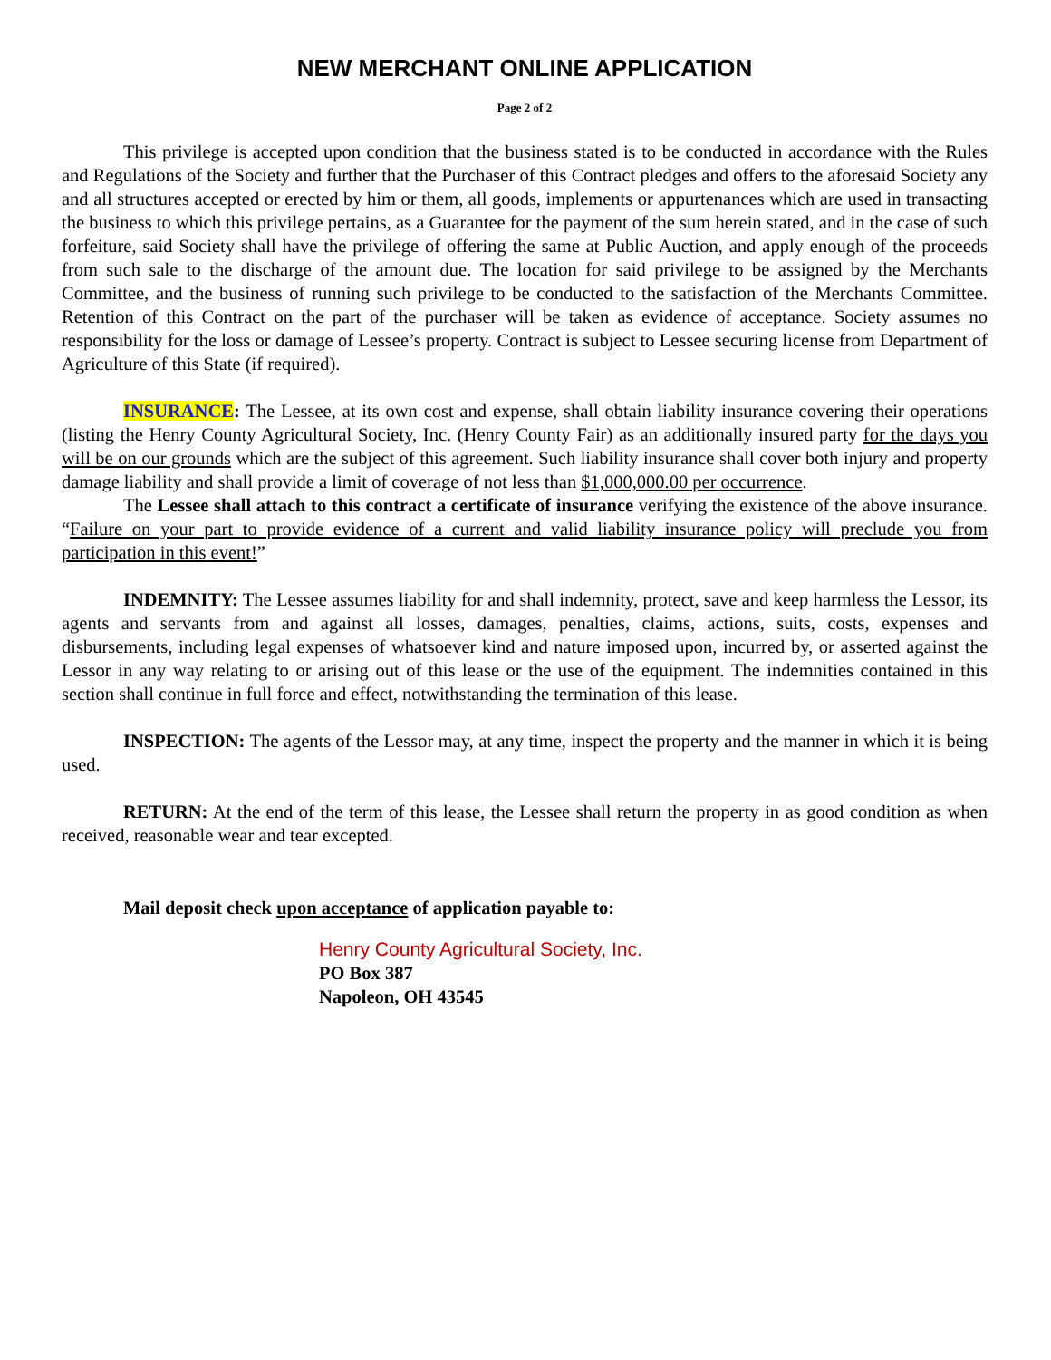NEW MERCHANT ONLINE APPLICATION
Page 2 of 2
This privilege is accepted upon condition that the business stated is to be conducted in accordance with the Rules and Regulations of the Society and further that the Purchaser of this Contract pledges and offers to the aforesaid Society any and all structures accepted or erected by him or them, all goods, implements or appurtenances which are used in transacting the business to which this privilege pertains, as a Guarantee for the payment of the sum herein stated, and in the case of such forfeiture, said Society shall have the privilege of offering the same at Public Auction, and apply enough of the proceeds from such sale to the discharge of the amount due. The location for said privilege to be assigned by the Merchants Committee, and the business of running such privilege to be conducted to the satisfaction of the Merchants Committee. Retention of this Contract on the part of the purchaser will be taken as evidence of acceptance. Society assumes no responsibility for the loss or damage of Lessee’s property. Contract is subject to Lessee securing license from Department of Agriculture of this State (if required).
INSURANCE: The Lessee, at its own cost and expense, shall obtain liability insurance covering their operations (listing the Henry County Agricultural Society, Inc. (Henry County Fair) as an additionally insured party for the days you will be on our grounds which are the subject of this agreement. Such liability insurance shall cover both injury and property damage liability and shall provide a limit of coverage of not less than $1,000,000.00 per occurrence.
The Lessee shall attach to this contract a certificate of insurance verifying the existence of the above insurance. “Failure on your part to provide evidence of a current and valid liability insurance policy will preclude you from participation in this event!”
INDEMNITY: The Lessee assumes liability for and shall indemnity, protect, save and keep harmless the Lessor, its agents and servants from and against all losses, damages, penalties, claims, actions, suits, costs, expenses and disbursements, including legal expenses of whatsoever kind and nature imposed upon, incurred by, or asserted against the Lessor in any way relating to or arising out of this lease or the use of the equipment. The indemnities contained in this section shall continue in full force and effect, notwithstanding the termination of this lease.
INSPECTION: The agents of the Lessor may, at any time, inspect the property and the manner in which it is being used.
RETURN: At the end of the term of this lease, the Lessee shall return the property in as good condition as when received, reasonable wear and tear excepted.
Mail deposit check upon acceptance of application payable to:
Henry County Agricultural Society, Inc.
PO Box 387
Napoleon, OH 43545